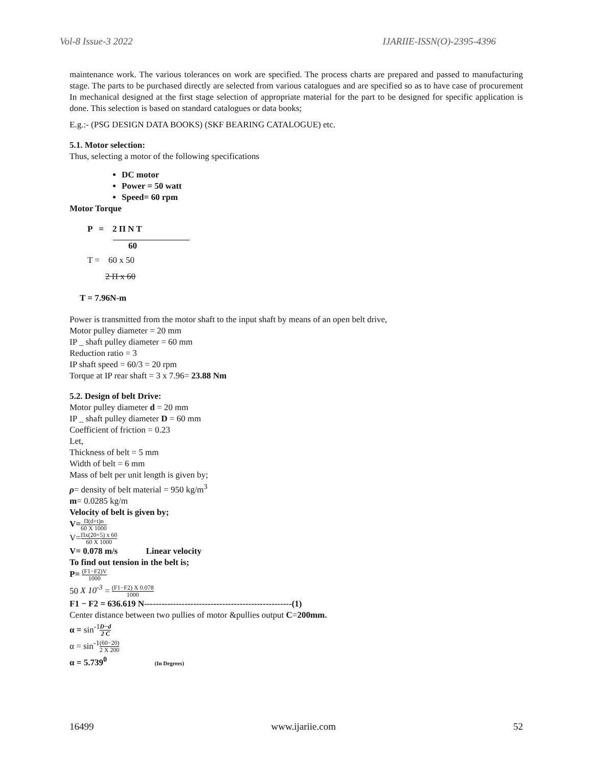Vol-8 Issue-3 2022 IJARIIE-ISSN(O)-2395-4396
maintenance work. The various tolerances on work are specified. The process charts are prepared and passed to manufacturing stage. The parts to be purchased directly are selected from various catalogues and are specified so as to have case of procurement In mechanical designed at the first stage selection of appropriate material for the part to be designed for specific application is done. This selection is based on standard catalogues or data books;
E.g.:- (PSG DESIGN DATA BOOKS) (SKF BEARING CATALOGUE) etc.
5.1. Motor selection:
Thus, selecting a motor of the following specifications
DC motor
Power = 50 watt
Speed= 60 rpm
Motor Torque
P = 2 Π N T
60
T = 60 x 50
2 Π x 60
T = 7.96N-m
Power is transmitted from the motor shaft to the input shaft by means of an open belt drive,
Motor pulley diameter = 20 mm
IP _ shaft pulley diameter = 60 mm
Reduction ratio = 3
IP shaft speed = 60/3 = 20 rpm
Torque at IP rear shaft = 3 x 7.96= 23.88 Nm
5.2. Design of belt Drive:
Motor pulley diameter d = 20 mm
IP _ shaft pulley diameter D = 60 mm
Coefficient of friction = 0.23
Let,
Thickness of belt = 5 mm
Width of belt = 6 mm
Mass of belt per unit length is given by;
ρ= density of belt material = 950 kg/m<sup>3</sup>
m= 0.0285 kg/m
Velocity of belt is given by;
V=Π(d+t)n 60 X 1000
V=Πx(20+5) x 60 60 X 1000
V= 0.078 m/s Linear velocity
To find out tension in the belt is;
P= (F1−F2)V 1000
50 X 10<sup>-3</sup> = (F1−F2) X 0.078 1000
F1 − F2 = 636.619 N---------------------------------------------------(1)
Center distance between two pullies of motor &pullies output C=200mm.
α = sin<sup>-1</sup>D−d 2 C
α = sin<sup>-1</sup>(60−20) 2 X 200
α = 5.739<sup>0</sup> (In Degrees)
16499 www.ijariie.com 52